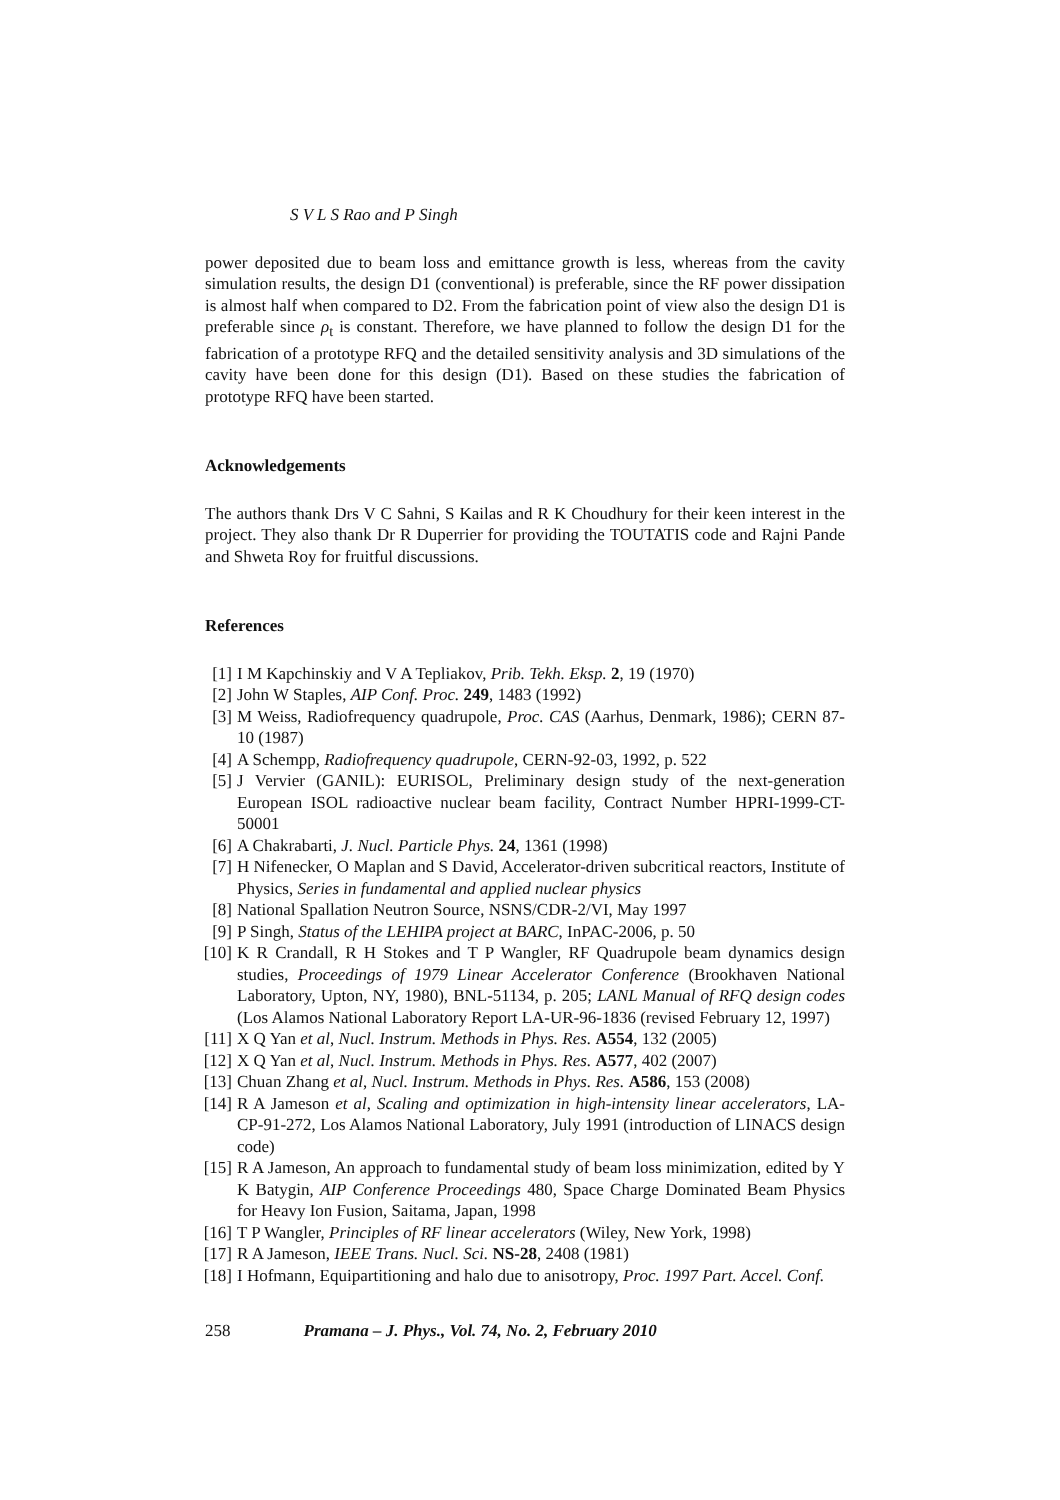S V L S Rao and P Singh
power deposited due to beam loss and emittance growth is less, whereas from the cavity simulation results, the design D1 (conventional) is preferable, since the RF power dissipation is almost half when compared to D2. From the fabrication point of view also the design D1 is preferable since ρ<sub>t</sub> is constant. Therefore, we have planned to follow the design D1 for the fabrication of a prototype RFQ and the detailed sensitivity analysis and 3D simulations of the cavity have been done for this design (D1). Based on these studies the fabrication of prototype RFQ have been started.
Acknowledgements
The authors thank Drs V C Sahni, S Kailas and R K Choudhury for their keen interest in the project. They also thank Dr R Duperrier for providing the TOUTATIS code and Rajni Pande and Shweta Roy for fruitful discussions.
References
[1] I M Kapchinskiy and V A Tepliakov, Prib. Tekh. Eksp. 2, 19 (1970)
[2] John W Staples, AIP Conf. Proc. 249, 1483 (1992)
[3] M Weiss, Radiofrequency quadrupole, Proc. CAS (Aarhus, Denmark, 1986); CERN 87-10 (1987)
[4] A Schempp, Radiofrequency quadrupole, CERN-92-03, 1992, p. 522
[5] J Vervier (GANIL): EURISOL, Preliminary design study of the next-generation European ISOL radioactive nuclear beam facility, Contract Number HPRI-1999-CT-50001
[6] A Chakrabarti, J. Nucl. Particle Phys. 24, 1361 (1998)
[7] H Nifenecker, O Maplan and S David, Accelerator-driven subcritical reactors, Institute of Physics, Series in fundamental and applied nuclear physics
[8] National Spallation Neutron Source, NSNS/CDR-2/VI, May 1997
[9] P Singh, Status of the LEHIPA project at BARC, InPAC-2006, p. 50
[10] K R Crandall, R H Stokes and T P Wangler, RF Quadrupole beam dynamics design studies, Proceedings of 1979 Linear Accelerator Conference (Brookhaven National Laboratory, Upton, NY, 1980), BNL-51134, p. 205; LANL Manual of RFQ design codes (Los Alamos National Laboratory Report LA-UR-96-1836 (revised February 12, 1997)
[11] X Q Yan et al, Nucl. Instrum. Methods in Phys. Res. A554, 132 (2005)
[12] X Q Yan et al, Nucl. Instrum. Methods in Phys. Res. A577, 402 (2007)
[13] Chuan Zhang et al, Nucl. Instrum. Methods in Phys. Res. A586, 153 (2008)
[14] R A Jameson et al, Scaling and optimization in high-intensity linear accelerators, LA-CP-91-272, Los Alamos National Laboratory, July 1991 (introduction of LINACS design code)
[15] R A Jameson, An approach to fundamental study of beam loss minimization, edited by Y K Batygin, AIP Conference Proceedings 480, Space Charge Dominated Beam Physics for Heavy Ion Fusion, Saitama, Japan, 1998
[16] T P Wangler, Principles of RF linear accelerators (Wiley, New York, 1998)
[17] R A Jameson, IEEE Trans. Nucl. Sci. NS-28, 2408 (1981)
[18] I Hofmann, Equipartitioning and halo due to anisotropy, Proc. 1997 Part. Accel. Conf.
258 Pramana – J. Phys., Vol. 74, No. 2, February 2010